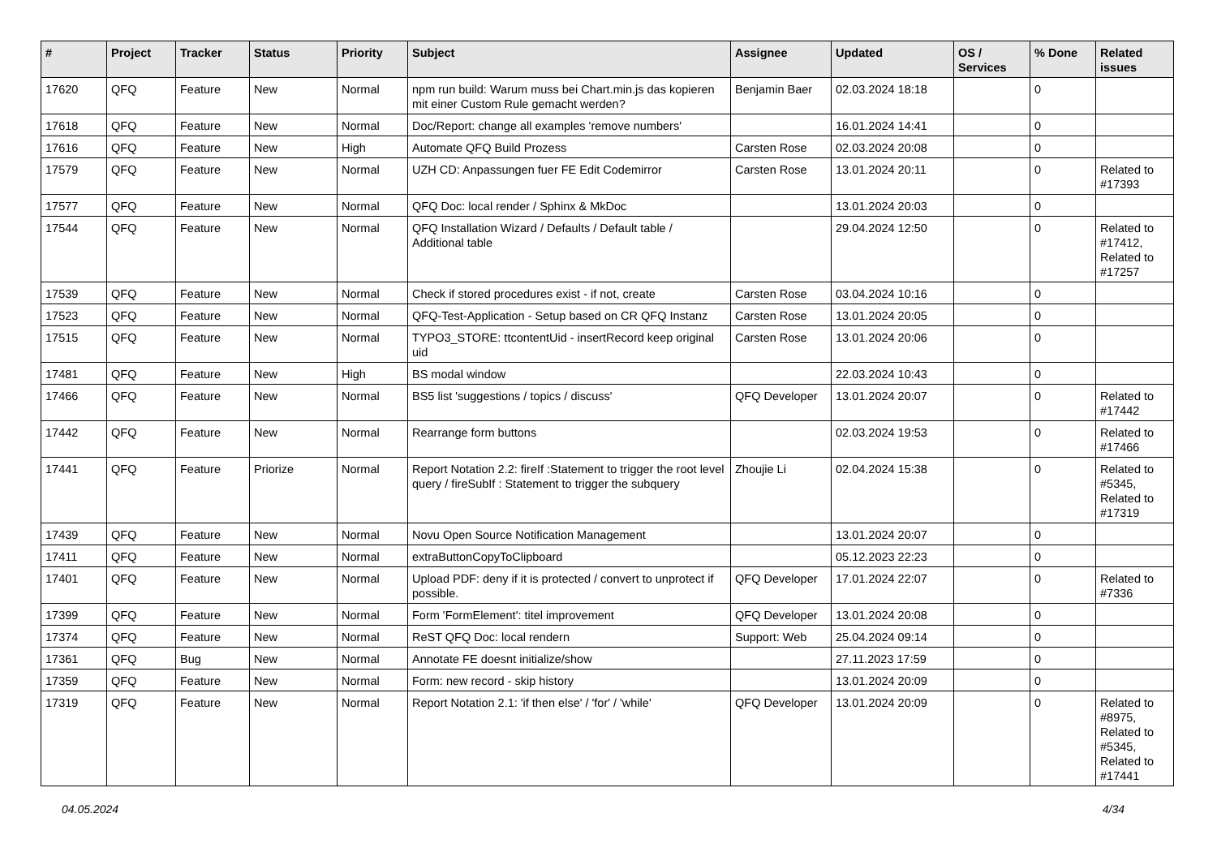| # | Project | Tracker | Status | Priority | Subject | Assignee | Updated | OS / Services | % Done | Related issues |
| --- | --- | --- | --- | --- | --- | --- | --- | --- | --- | --- |
| 17620 | QFQ | Feature | New | Normal | npm run build: Warum muss bei Chart.min.js das kopieren mit einer Custom Rule gemacht werden? | Benjamin Baer | 02.03.2024 18:18 | | 0 | |
| 17618 | QFQ | Feature | New | Normal | Doc/Report: change all examples 'remove numbers' | | 16.01.2024 14:41 | | 0 | |
| 17616 | QFQ | Feature | New | High | Automate QFQ Build Prozess | Carsten Rose | 02.03.2024 20:08 | | 0 | |
| 17579 | QFQ | Feature | New | Normal | UZH CD: Anpassungen fuer FE Edit Codemirror | Carsten Rose | 13.01.2024 20:11 | | 0 | Related to #17393 |
| 17577 | QFQ | Feature | New | Normal | QFQ Doc: local render / Sphinx & MkDoc | | 13.01.2024 20:03 | | 0 | |
| 17544 | QFQ | Feature | New | Normal | QFQ Installation Wizard / Defaults / Default table / Additional table | | 29.04.2024 12:50 | | 0 | Related to #17412, Related to #17257 |
| 17539 | QFQ | Feature | New | Normal | Check if stored procedures exist - if not, create | Carsten Rose | 03.04.2024 10:16 | | 0 | |
| 17523 | QFQ | Feature | New | Normal | QFQ-Test-Application - Setup based on CR QFQ Instanz | Carsten Rose | 13.01.2024 20:05 | | 0 | |
| 17515 | QFQ | Feature | New | Normal | TYPO3_STORE: ttcontentUid - insertRecord keep original uid | Carsten Rose | 13.01.2024 20:06 | | 0 | |
| 17481 | QFQ | Feature | New | High | BS modal window | | 22.03.2024 10:43 | | 0 | |
| 17466 | QFQ | Feature | New | Normal | BS5 list 'suggestions / topics / discuss' | QFQ Developer | 13.01.2024 20:07 | | 0 | Related to #17442 |
| 17442 | QFQ | Feature | New | Normal | Rearrange form buttons | | 02.03.2024 19:53 | | 0 | Related to #17466 |
| 17441 | QFQ | Feature | Priorize | Normal | Report Notation 2.2: fireIf :Statement to trigger the root level query / fireSubIf : Statement to trigger the subquery | Zhoujie Li | 02.04.2024 15:38 | | 0 | Related to #5345, Related to #17319 |
| 17439 | QFQ | Feature | New | Normal | Novu Open Source Notification Management | | 13.01.2024 20:07 | | 0 | |
| 17411 | QFQ | Feature | New | Normal | extraButtonCopyToClipboard | | 05.12.2023 22:23 | | 0 | |
| 17401 | QFQ | Feature | New | Normal | Upload PDF: deny if it is protected / convert to unprotect if possible. | QFQ Developer | 17.01.2024 22:07 | | 0 | Related to #7336 |
| 17399 | QFQ | Feature | New | Normal | Form 'FormElement': titel improvement | QFQ Developer | 13.01.2024 20:08 | | 0 | |
| 17374 | QFQ | Feature | New | Normal | ReST QFQ Doc: local rendern | Support: Web | 25.04.2024 09:14 | | 0 | |
| 17361 | QFQ | Bug | New | Normal | Annotate FE doesnt initialize/show | | 27.11.2023 17:59 | | 0 | |
| 17359 | QFQ | Feature | New | Normal | Form: new record - skip history | | 13.01.2024 20:09 | | 0 | |
| 17319 | QFQ | Feature | New | Normal | Report Notation 2.1: 'if then else' / 'for' / 'while' | QFQ Developer | 13.01.2024 20:09 | | 0 | Related to #8975, Related to #5345, Related to #17441 |
04.05.2024 4/34